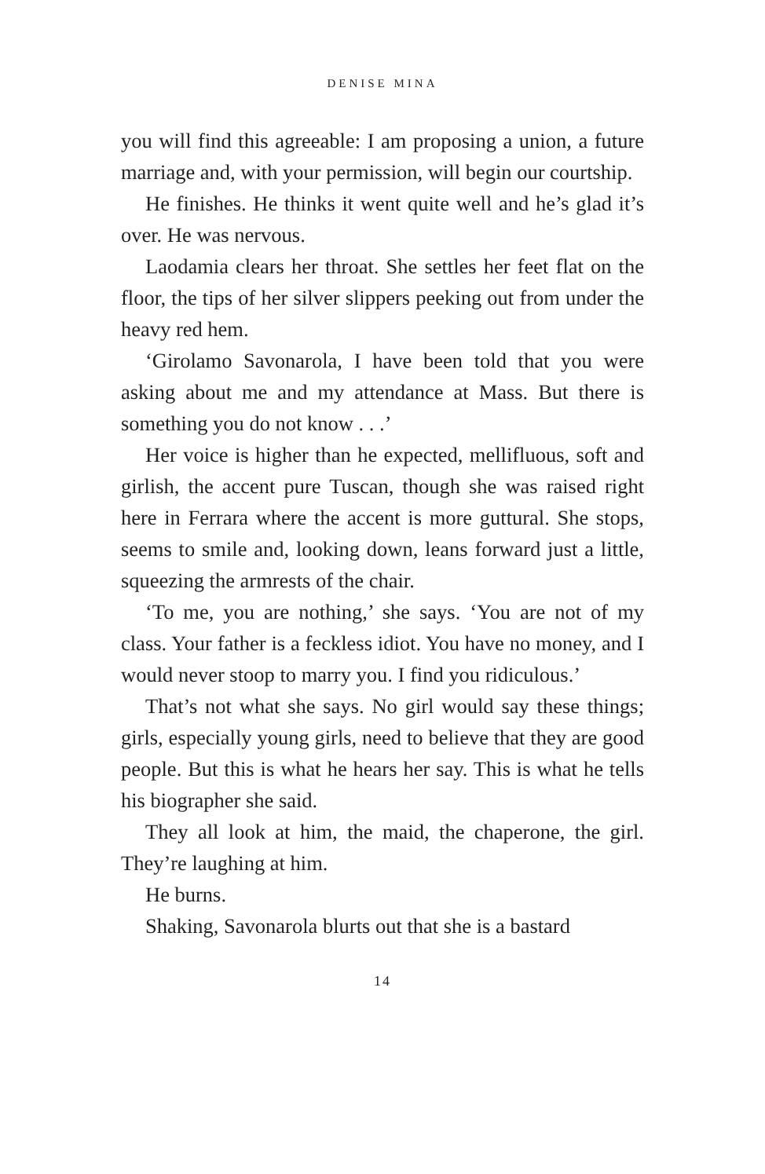DENISE MINA
you will find this agreeable: I am proposing a union, a future marriage and, with your permission, will begin our courtship.
He finishes. He thinks it went quite well and he’s glad it’s over. He was nervous.
Laodamia clears her throat. She settles her feet flat on the floor, the tips of her silver slippers peeking out from under the heavy red hem.
‘Girolamo Savonarola, I have been told that you were asking about me and my attendance at Mass. But there is something you do not know . . .’
Her voice is higher than he expected, mellifluous, soft and girlish, the accent pure Tuscan, though she was raised right here in Ferrara where the accent is more guttural. She stops, seems to smile and, looking down, leans forward just a little, squeezing the armrests of the chair.
‘To me, you are nothing,’ she says. ‘You are not of my class. Your father is a feckless idiot. You have no money, and I would never stoop to marry you. I find you ridiculous.’
That’s not what she says. No girl would say these things; girls, especially young girls, need to believe that they are good people. But this is what he hears her say. This is what he tells his biographer she said.
They all look at him, the maid, the chaperone, the girl. They’re laughing at him.
He burns.
Shaking, Savonarola blurts out that she is a bastard
14